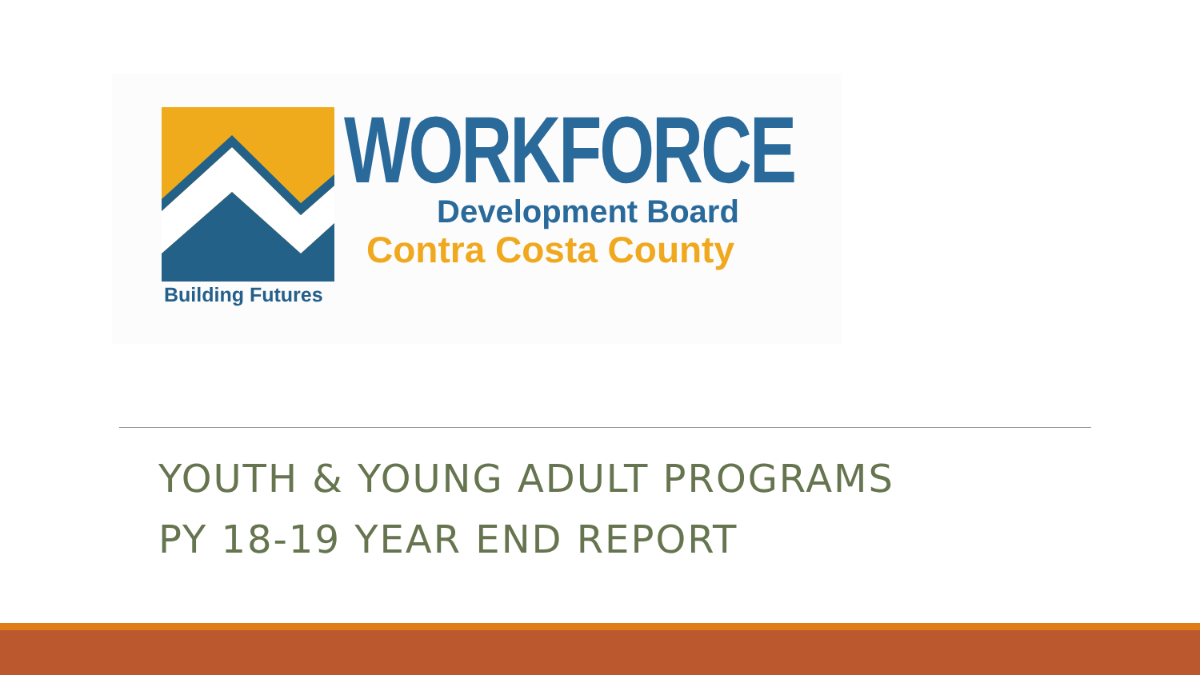Building Futures
WORKFORCE
Development Board
Contra Costa County
YOUTH & YOUNG ADULT PROGRAMS
PY 18-19 YEAR END REPORT